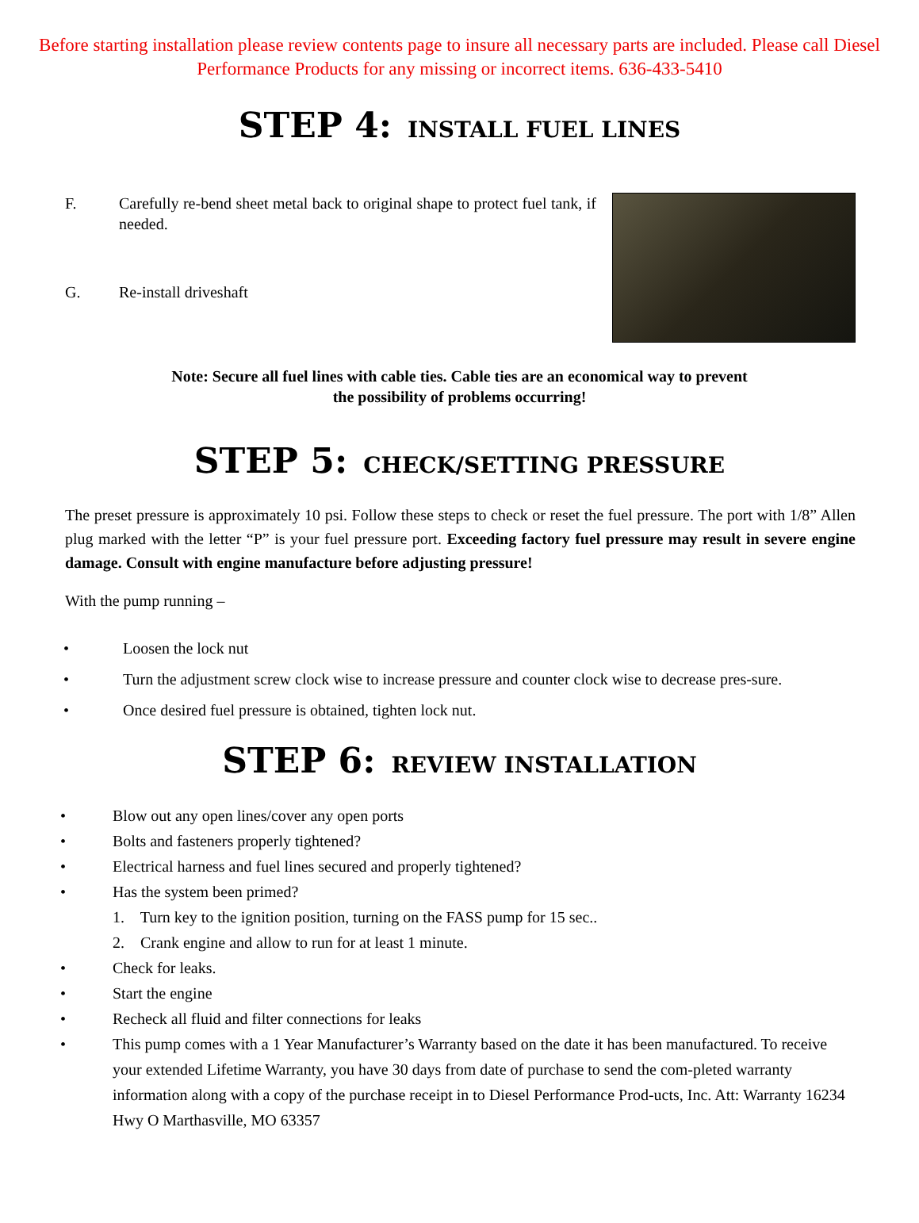Before starting installation please review contents page to insure all necessary parts are included. Please call Diesel Performance Products for any missing or incorrect items. 636-433-5410
STEP 4: INSTALL FUEL LINES
F. Carefully re-bend sheet metal back to original shape to protect fuel tank, if needed.
G. Re-install driveshaft
Note: Secure all fuel lines with cable ties. Cable ties are an economical way to prevent
the possibility of problems occurring!
STEP 5: CHECK/SETTING PRESSURE
The preset pressure is approximately 10 psi. Follow these steps to check or reset the fuel pressure. The port with 1/8” Allen plug marked with the letter “P” is your fuel pressure port. Exceeding factory fuel pressure may result in severe engine damage. Consult with engine manufacture before adjusting pressure!
With the pump running –
• Loosen the lock nut
• Turn the adjustment screw clock wise to increase pressure and counter clock wise to decrease pres-sure.
• Once desired fuel pressure is obtained, tighten lock nut.
STEP 6: REVIEW INSTALLATION
• Blow out any open lines/cover any open ports
• Bolts and fasteners properly tightened?
• Electrical harness and fuel lines secured and properly tightened?
• Has the system been primed?
1. Turn key to the ignition position, turning on the FASS pump for 15 sec..
2. Crank engine and allow to run for at least 1 minute.
• Check for leaks.
• Start the engine
• Recheck all fluid and filter connections for leaks
• This pump comes with a 1 Year Manufacturer’s Warranty based on the date it has been manufactured. To receive your extended Lifetime Warranty, you have 30 days from date of purchase to send the com-pleted warranty information along with a copy of the purchase receipt in to Diesel Performance Prod-ucts, Inc. Att: Warranty 16234 Hwy O Marthasville, MO 63357